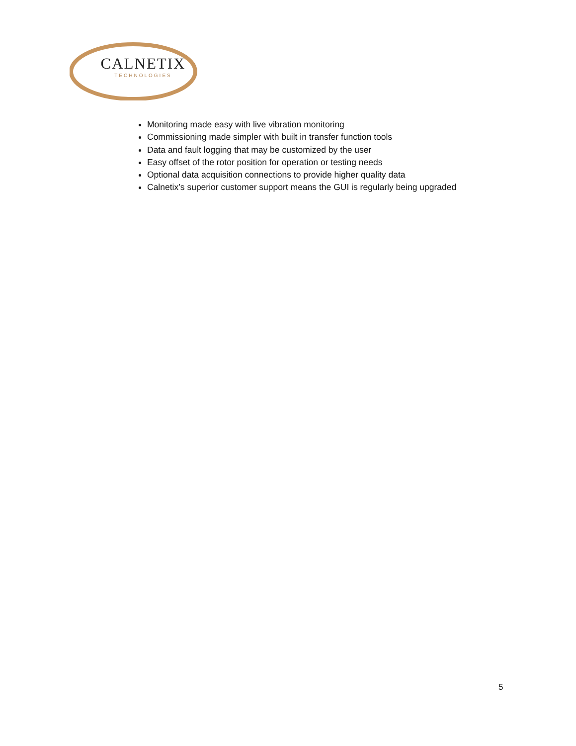CALNETIX
TECHNOLOGIES
Monitoring made easy with live vibration monitoring
Commissioning made simpler with built in transfer function tools
Data and fault logging that may be customized by the user
Easy offset of the rotor position for operation or testing needs
Optional data acquisition connections to provide higher quality data
Calnetix’s superior customer support means the GUI is regularly being upgraded
5